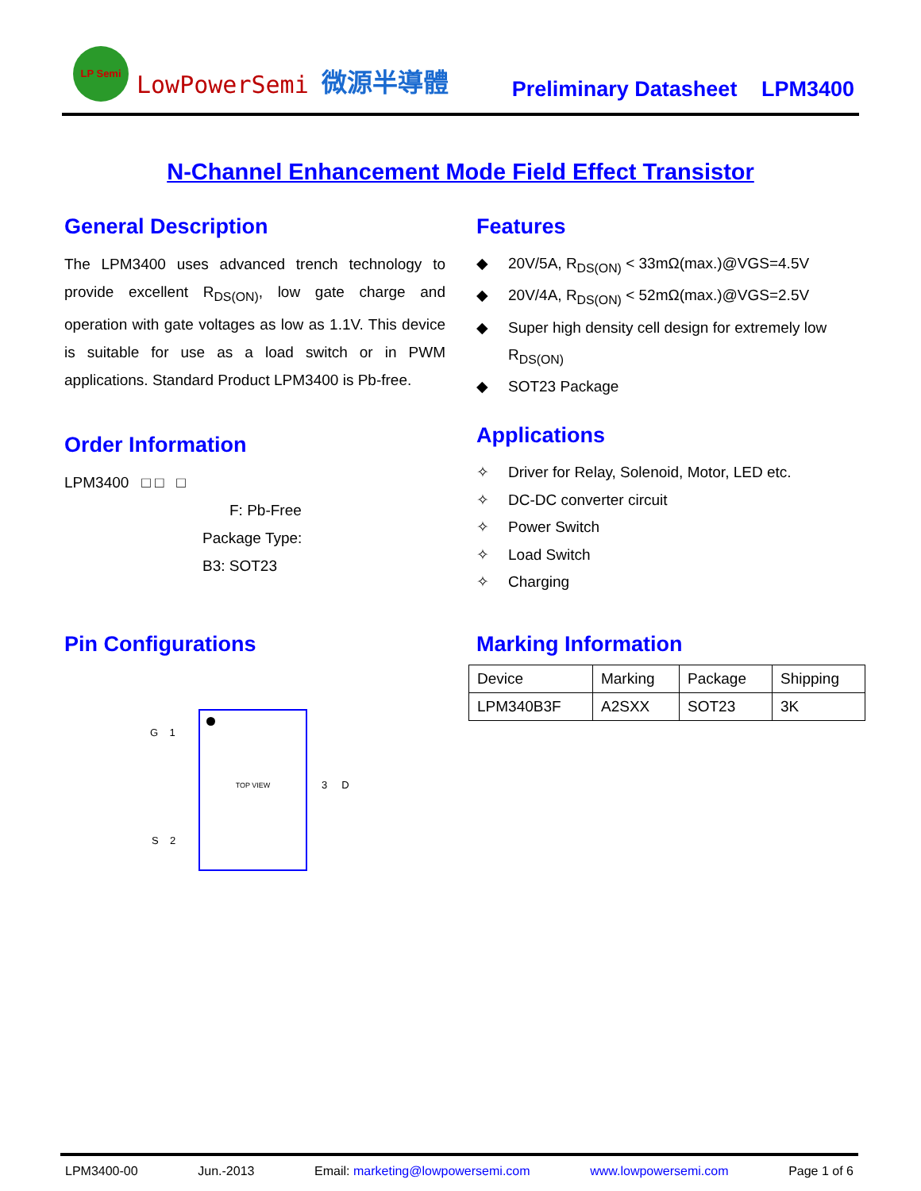LP Semi
LowPowerSemi
微源半導體
Preliminary Datasheet
LPM3400
N-Channel Enhancement Mode Field Effect Transistor
General Description
The LPM3400 uses advanced trench technology to provide excellent R<sub>DS(ON)</sub>, low gate charge and operation with gate voltages as low as 1.1V. This device is suitable for use as a load switch or in PWM applications. Standard Product LPM3400 is Pb-free.
Features
◆ 20V/5A, R<sub>DS(ON)</sub> < 33mΩ(max.)@VGS=4.5V
◆ 20V/4A, R<sub>DS(ON)</sub> < 52mΩ(max.)@VGS=2.5V
◆ Super high density cell design for extremely low
R<sub>DS(ON)</sub>
◆ SOT23 Package
Order Information
LPM3400 □ □ □
F: Pb-Free
Package Type:
B3: SOT23
Applications
✧ Driver for Relay, Solenoid, Motor, LED etc.
✧ DC-DC converter circuit
✧ Power Switch
✧ Load Switch
✧ Charging
Pin Configurations
TOP VIEW
G 1
S 2
3 D
Marking Information
| Device | Marking | Package | Shipping |
| LPM340B3F | A2SXX | SOT23 | 3K |
LPM3400-00 Jun.-2013 Email: marketing@lowpowersemi.com www.lowpowersemi.com Page 1 of 6